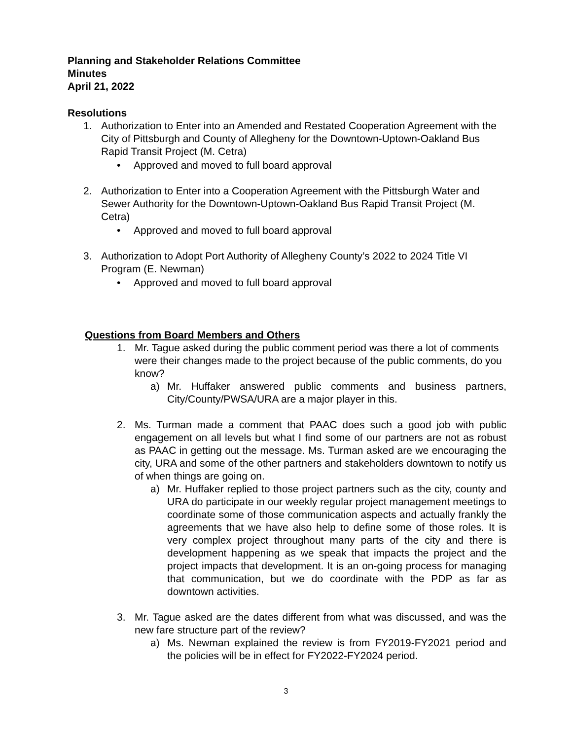Planning and Stakeholder Relations Committee
Minutes
April 21, 2022
Resolutions
1. Authorization to Enter into an Amended and Restated Cooperation Agreement with the City of Pittsburgh and County of Allegheny for the Downtown-Uptown-Oakland Bus Rapid Transit Project (M. Cetra)
• Approved and moved to full board approval
2. Authorization to Enter into a Cooperation Agreement with the Pittsburgh Water and Sewer Authority for the Downtown-Uptown-Oakland Bus Rapid Transit Project (M. Cetra)
• Approved and moved to full board approval
3. Authorization to Adopt Port Authority of Allegheny County’s 2022 to 2024 Title VI Program (E. Newman)
• Approved and moved to full board approval
Questions from Board Members and Others
1. Mr. Tague asked during the public comment period was there a lot of comments were their changes made to the project because of the public comments, do you know?
a) Mr. Huffaker answered public comments and business partners, City/County/PWSA/URA are a major player in this.
2. Ms. Turman made a comment that PAAC does such a good job with public engagement on all levels but what I find some of our partners are not as robust as PAAC in getting out the message. Ms. Turman asked are we encouraging the city, URA and some of the other partners and stakeholders downtown to notify us of when things are going on.
a) Mr. Huffaker replied to those project partners such as the city, county and URA do participate in our weekly regular project management meetings to coordinate some of those communication aspects and actually frankly the agreements that we have also help to define some of those roles. It is very complex project throughout many parts of the city and there is development happening as we speak that impacts the project and the project impacts that development. It is an on-going process for managing that communication, but we do coordinate with the PDP as far as downtown activities.
3. Mr. Tague asked are the dates different from what was discussed, and was the new fare structure part of the review?
a) Ms. Newman explained the review is from FY2019-FY2021 period and the policies will be in effect for FY2022-FY2024 period.
3